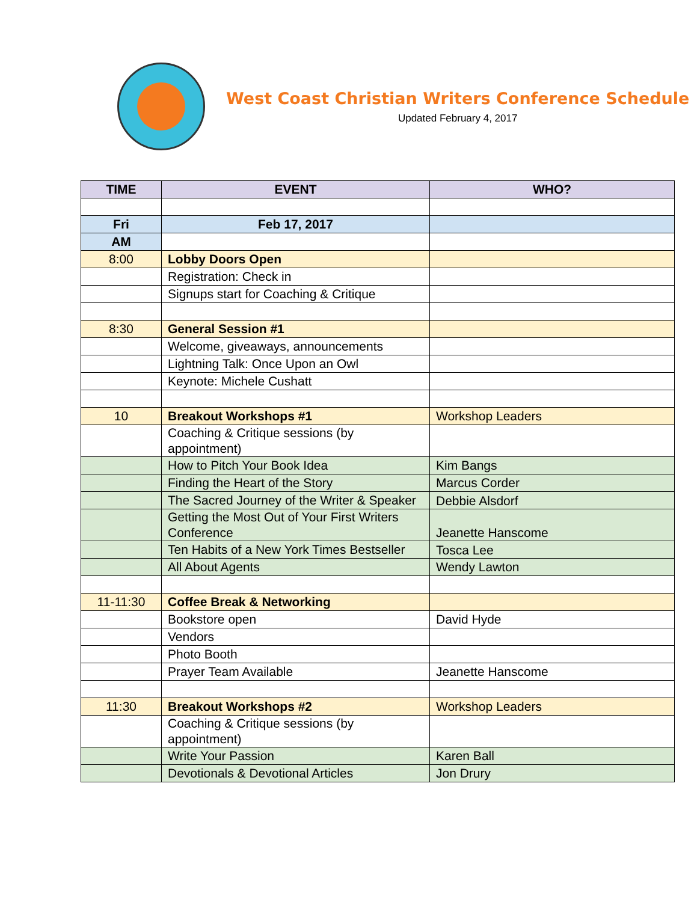West Coast Christian Writers Conference Schedule
Updated February 4, 2017
| TIME | EVENT | WHO? |
| --- | --- | --- |
| Fri | Feb 17, 2017 | |
| AM | | |
| 8:00 | Lobby Doors Open | |
| | Registration: Check in | |
| | Signups start for Coaching & Critique | |
| 8:30 | General Session #1 | |
| | Welcome, giveaways, announcements | |
| | Lightning Talk: Once Upon an Owl | |
| | Keynote: Michele Cushatt | |
| 10 | Breakout Workshops #1 | Workshop Leaders |
| | Coaching & Critique sessions (by appointment) | |
| | How to Pitch Your Book Idea | Kim Bangs |
| | Finding the Heart of the Story | Marcus Corder |
| | The Sacred Journey of the Writer & Speaker | Debbie Alsdorf |
| | Getting the Most Out of Your First Writers Conference | Jeanette Hanscome |
| | Ten Habits of a New York Times Bestseller | Tosca Lee |
| | All About Agents | Wendy Lawton |
| 11-11:30 | Coffee Break & Networking | |
| | Bookstore open | David Hyde |
| | Vendors | |
| | Photo Booth | |
| | Prayer Team Available | Jeanette Hanscome |
| 11:30 | Breakout Workshops #2 | Workshop Leaders |
| | Coaching & Critique sessions (by appointment) | |
| | Write Your Passion | Karen Ball |
| | Devotionals & Devotional Articles | Jon Drury |